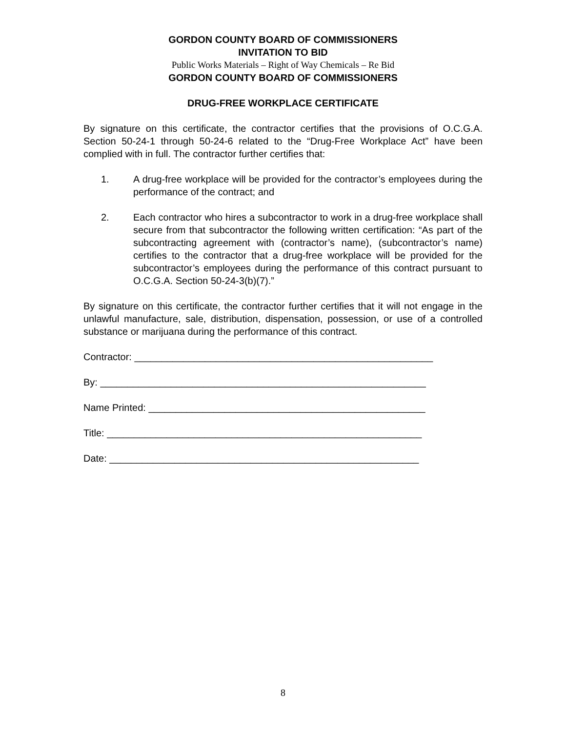GORDON COUNTY BOARD OF COMMISSIONERS
INVITATION TO BID
Public Works Materials – Right of Way Chemicals – Re Bid
GORDON COUNTY BOARD OF COMMISSIONERS
DRUG-FREE WORKPLACE CERTIFICATE
By signature on this certificate, the contractor certifies that the provisions of O.C.G.A. Section 50-24-1 through 50-24-6 related to the “Drug-Free Workplace Act” have been complied with in full. The contractor further certifies that:
1. A drug-free workplace will be provided for the contractor’s employees during the performance of the contract; and
2. Each contractor who hires a subcontractor to work in a drug-free workplace shall secure from that subcontractor the following written certification: “As part of the subcontracting agreement with (contractor’s name), (subcontractor’s name) certifies to the contractor that a drug-free workplace will be provided for the subcontractor’s employees during the performance of this contract pursuant to O.C.G.A. Section 50-24-3(b)(7).”
By signature on this certificate, the contractor further certifies that it will not engage in the unlawful manufacture, sale, distribution, dispensation, possession, or use of a controlled substance or marijuana during the performance of this contract.
Contractor: _______________________________________________________
By: ____________________________________________________________
Name Printed: ___________________________________________________
Title: __________________________________________________________
Date: _________________________________________________________
8